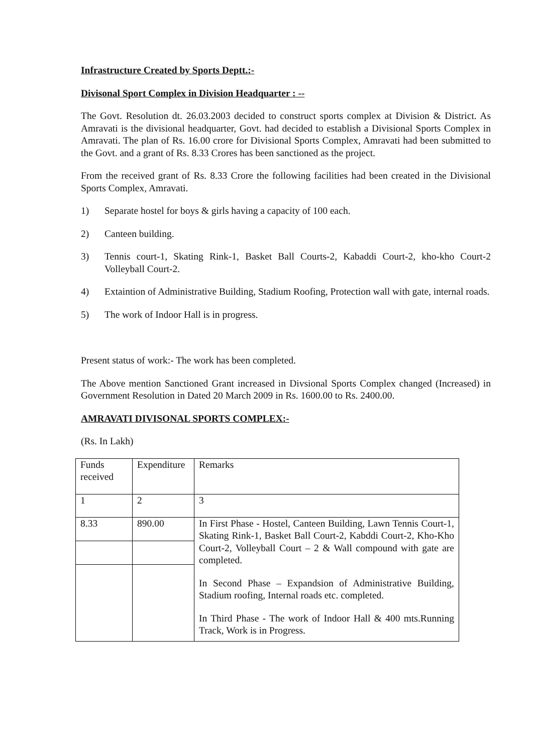Infrastructure Created by Sports Deptt.:-
Divisonal Sport Complex in Division Headquarter : --
The Govt. Resolution dt. 26.03.2003 decided to construct sports complex at Division & District. As Amravati is the divisional headquarter, Govt. had decided to establish a Divisional Sports Complex in Amravati. The plan of Rs. 16.00 crore for Divisional Sports Complex, Amravati had been submitted to the Govt. and a grant of Rs. 8.33 Crores has been sanctioned as the project.
From the received grant of Rs. 8.33 Crore the following facilities had been created in the Divisional Sports Complex, Amravati.
1) Separate hostel for boys & girls having a capacity of 100 each.
2) Canteen building.
3) Tennis court-1, Skating Rink-1, Basket Ball Courts-2, Kabaddi Court-2, kho-kho Court-2 Volleyball Court-2.
4) Extaintion of Administrative Building, Stadium Roofing, Protection wall with gate, internal roads.
5) The work of Indoor Hall is in progress.
Present status of work:- The work has been completed.
The Above mention Sanctioned Grant increased in Divsional Sports Complex changed (Increased) in Government Resolution in Dated 20 March 2009 in Rs. 1600.00 to Rs. 2400.00.
AMRAVATI DIVISONAL SPORTS COMPLEX:-
(Rs. In Lakh)
| Funds received | Expenditure | Remarks |
| 1 | 2 | 3 |
| 8.33 | 890.00 | In First Phase - Hostel, Canteen Building, Lawn Tennis Court-1, Skating Rink-1, Basket Ball Court-2, Kabddi Court-2, Kho-Kho Court-2, Volleyball Court – 2 & Wall compound with gate are completed. In Second Phase – Expandsion of Administrative Building, Stadium roofing, Internal roads etc. completed. In Third Phase - The work of Indoor Hall & 400 mts.Running Track, Work is in Progress. |